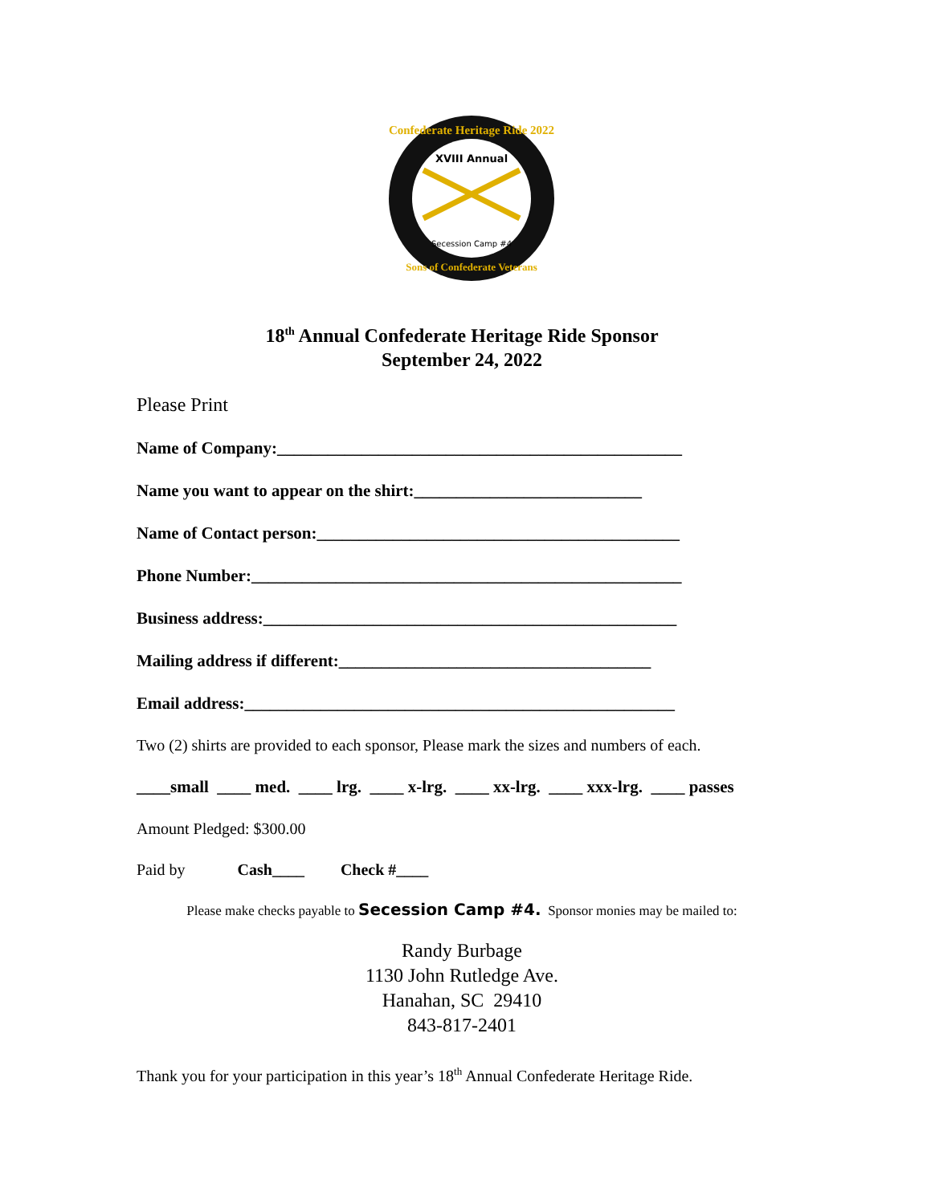XVIII Annual
Confederate Heritage Ride 2022
Sons of Confederate Veterans
Secession Camp #4
18<sup>th</sup> Annual Confederate Heritage Ride Sponsor
September 24, 2022
Please Print
Name of Company:________________________________________________
Name you want to appear on the shirt:___________________________
Name of Contact person:___________________________________________
Phone Number:___________________________________________________
Business address:_________________________________________________
Mailing address if different:_____________________________________
Email address:___________________________________________________
Two (2) shirts are provided to each sponsor, Please mark the sizes and numbers of each.
____small ____ med. ____ lrg. ____ x-lrg. ____ xx-lrg. ____ xxx-lrg. ____ passes
Amount Pledged: $300.00
Paid by Cash____ Check #____
Please make checks payable to Secession Camp #4. Sponsor monies may be mailed to:
Randy Burbage
1130 John Rutledge Ave.
Hanahan, SC 29410
843-817-2401
Thank you for your participation in this year’s 18<sup>th</sup> Annual Confederate Heritage Ride.